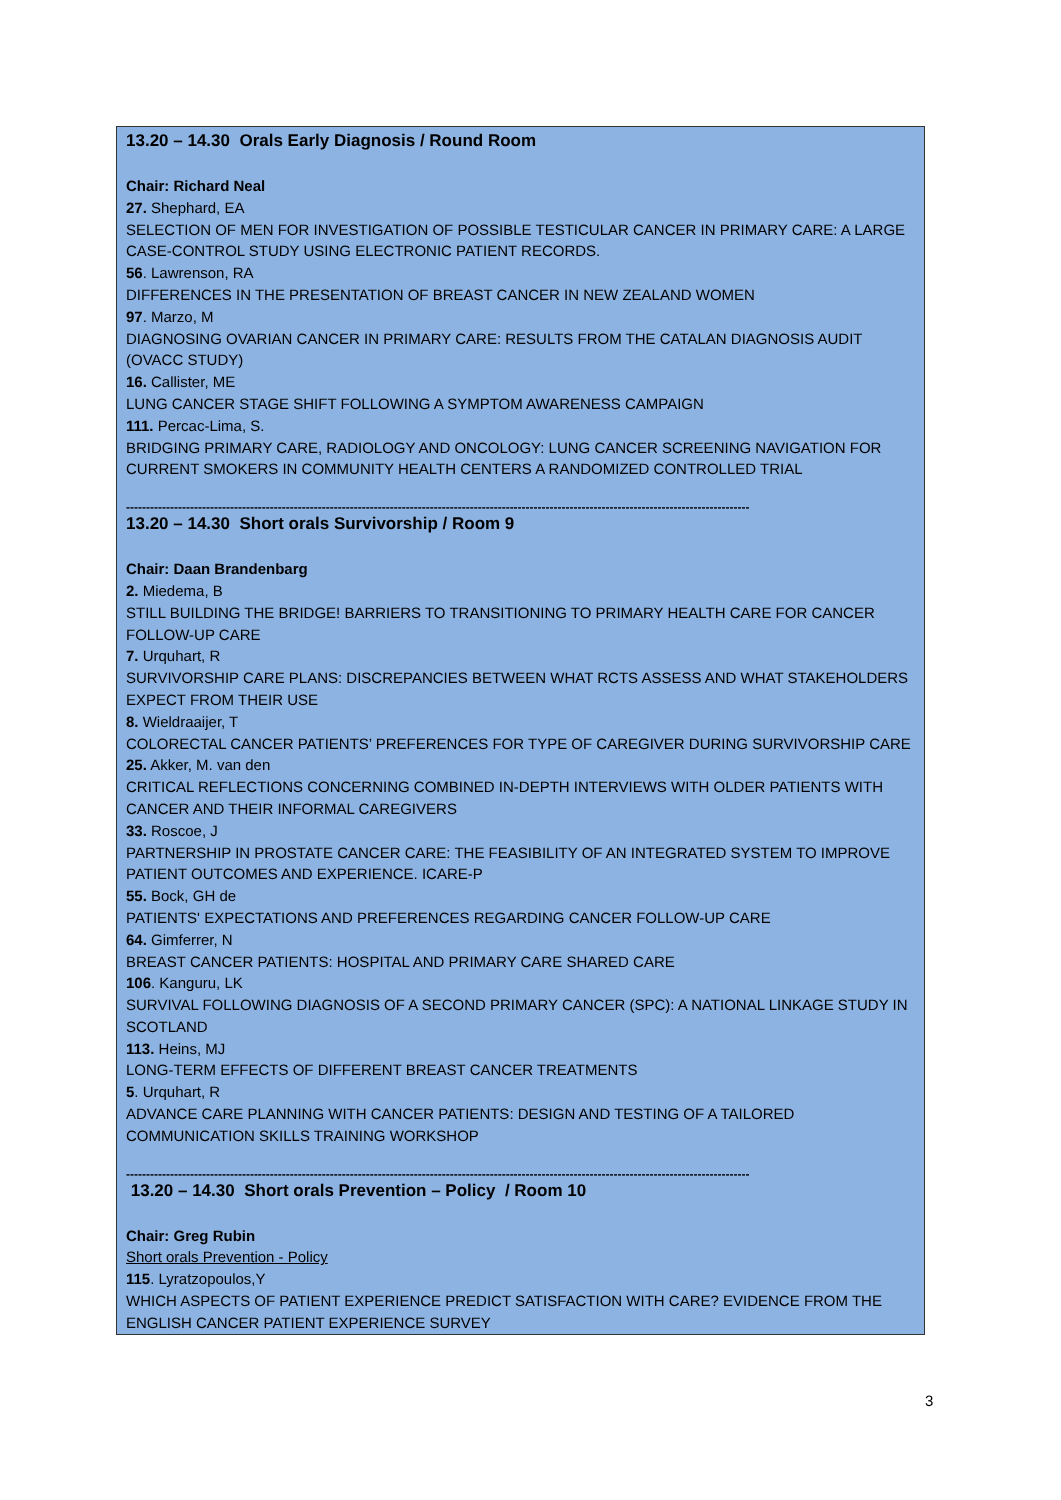13.20 – 14.30 Orals Early Diagnosis / Round Room
Chair: Richard Neal
27. Shephard, EA
SELECTION OF MEN FOR INVESTIGATION OF POSSIBLE TESTICULAR CANCER IN PRIMARY CARE: A LARGE CASE-CONTROL STUDY USING ELECTRONIC PATIENT RECORDS.
56. Lawrenson, RA
DIFFERENCES IN THE PRESENTATION OF BREAST CANCER IN NEW ZEALAND WOMEN
97. Marzo, M
DIAGNOSING OVARIAN CANCER IN PRIMARY CARE: RESULTS FROM THE CATALAN DIAGNOSIS AUDIT (OVACC STUDY)
16. Callister, ME
LUNG CANCER STAGE SHIFT FOLLOWING A SYMPTOM AWARENESS CAMPAIGN
111. Percac-Lima, S.
BRIDGING PRIMARY CARE, RADIOLOGY AND ONCOLOGY: LUNG CANCER SCREENING NAVIGATION FOR CURRENT SMOKERS IN COMMUNITY HEALTH CENTERS A RANDOMIZED CONTROLLED TRIAL
------------------------------------------------------------------------------------------------------------------------------------------------------------
13.20 – 14.30 Short orals Survivorship / Room 9
Chair: Daan Brandenbarg
2. Miedema, B
STILL BUILDING THE BRIDGE! BARRIERS TO TRANSITIONING TO PRIMARY HEALTH CARE FOR CANCER FOLLOW-UP CARE
7. Urquhart, R
SURVIVORSHIP CARE PLANS: DISCREPANCIES BETWEEN WHAT RCTS ASSESS AND WHAT STAKEHOLDERS EXPECT FROM THEIR USE
8. Wieldraaijer, T
COLORECTAL CANCER PATIENTS’ PREFERENCES FOR TYPE OF CAREGIVER DURING SURVIVORSHIP CARE
25. Akker, M. van den
CRITICAL REFLECTIONS CONCERNING COMBINED IN-DEPTH INTERVIEWS WITH OLDER PATIENTS WITH CANCER AND THEIR INFORMAL CAREGIVERS
33. Roscoe, J
PARTNERSHIP IN PROSTATE CANCER CARE: THE FEASIBILITY OF AN INTEGRATED SYSTEM TO IMPROVE PATIENT OUTCOMES AND EXPERIENCE. ICARE-P
55. Bock, GH de
PATIENTS' EXPECTATIONS AND PREFERENCES REGARDING CANCER FOLLOW-UP CARE
64. Gimferrer, N
BREAST CANCER PATIENTS: HOSPITAL AND PRIMARY CARE SHARED CARE
106. Kanguru, LK
SURVIVAL FOLLOWING DIAGNOSIS OF A SECOND PRIMARY CANCER (SPC): A NATIONAL LINKAGE STUDY IN SCOTLAND
113. Heins, MJ
LONG-TERM EFFECTS OF DIFFERENT BREAST CANCER TREATMENTS
5. Urquhart, R
ADVANCE CARE PLANNING WITH CANCER PATIENTS: DESIGN AND TESTING OF A TAILORED COMMUNICATION SKILLS TRAINING WORKSHOP
------------------------------------------------------------------------------------------------------------------------------------------------------------
13.20 – 14.30 Short orals Prevention – Policy / Room 10
Chair: Greg Rubin
Short orals Prevention - Policy
115. Lyratzopoulos,Y
WHICH ASPECTS OF PATIENT EXPERIENCE PREDICT SATISFACTION WITH CARE? EVIDENCE FROM THE ENGLISH CANCER PATIENT EXPERIENCE SURVEY
3